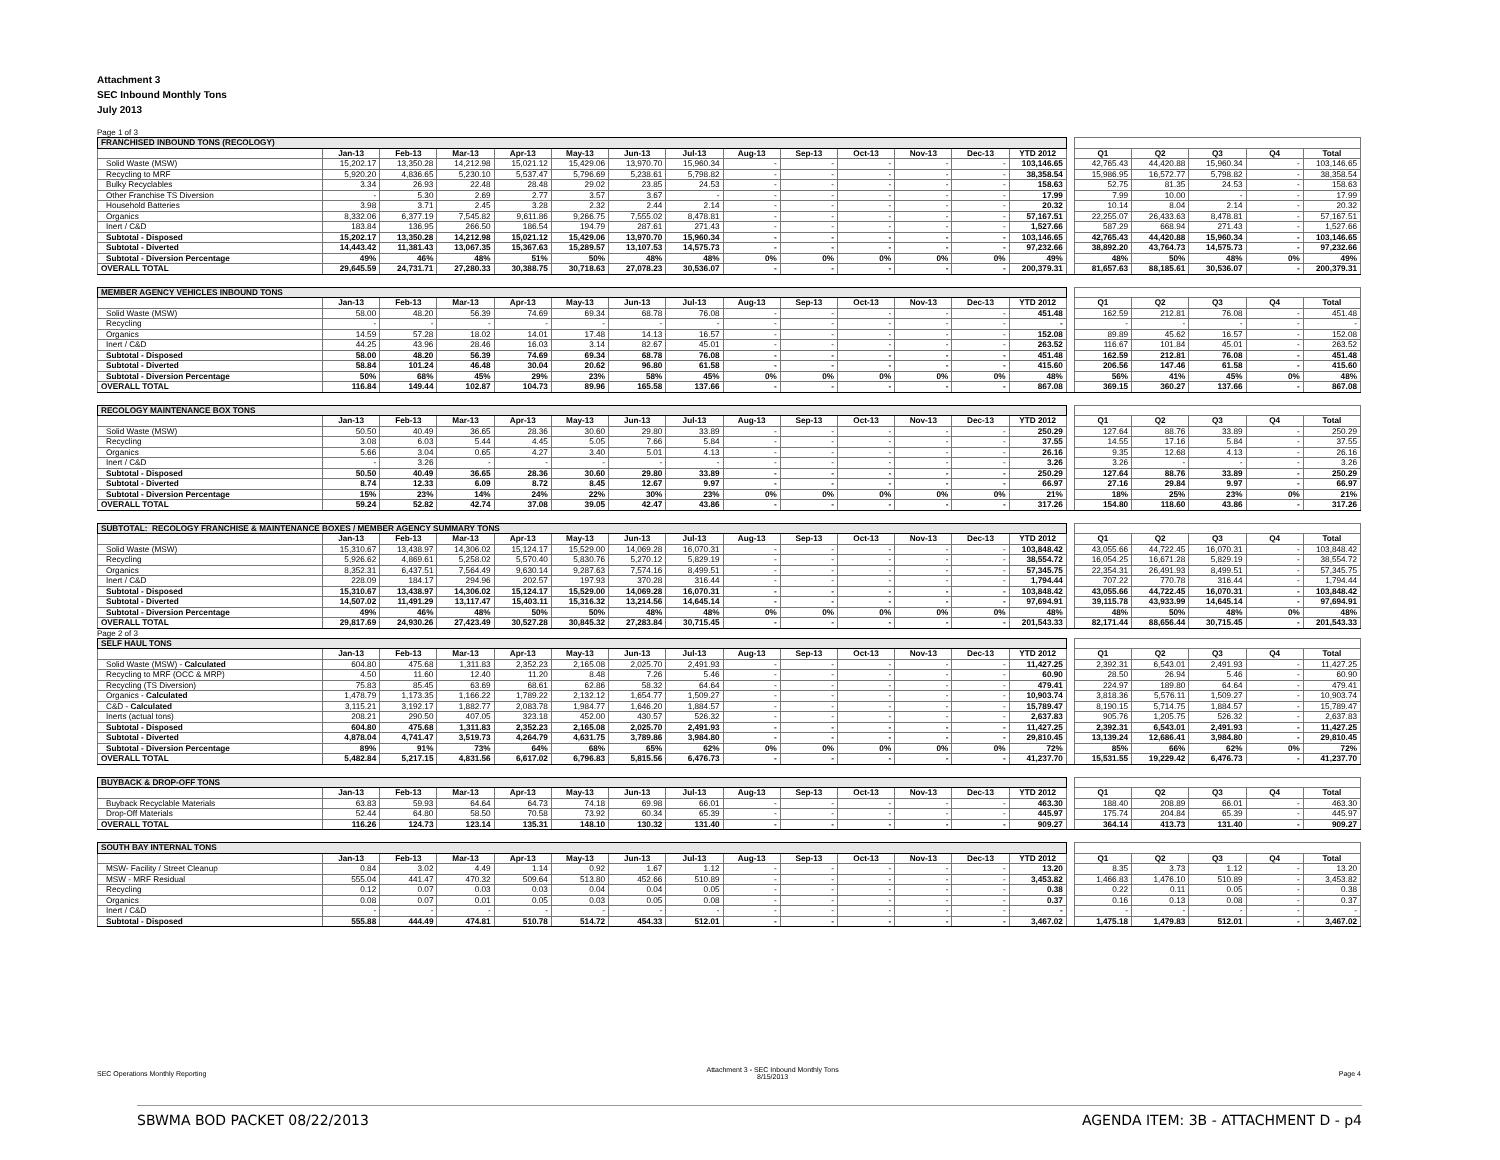Attachment 3
SEC Inbound Monthly Tons
July 2013
Page 1 of 3
| FRANCHISED INBOUND TONS (RECOLOGY) | | | | | | | | | | | | | | | | | | | |
| --- | --- | --- | --- | --- | --- | --- | --- | --- | --- | --- | --- | --- | --- | --- | --- | --- | --- | --- | --- |
| | Jan-13 | Feb-13 | Mar-13 | Apr-13 | May-13 | Jun-13 | Jul-13 | Aug-13 | Sep-13 | Oct-13 | Nov-13 | Dec-13 | YTD 2012 | | Q1 | Q2 | Q3 | Q4 | Total |
| Solid Waste (MSW) | 15,202.17 | 13,350.28 | 14,212.98 | 15,021.12 | 15,429.06 | 13,970.70 | 15,960.34 | - | - | - | - | - | 103,146.65 | | 42,765.43 | 44,420.88 | 15,960.34 | - | 103,146.65 |
| Recycling to MRF | 5,920.20 | 4,836.65 | 5,230.10 | 5,537.47 | 5,796.69 | 5,238.61 | 5,798.82 | - | - | - | - | - | 38,358.54 | | 15,986.95 | 16,572.77 | 5,798.82 | - | 38,358.54 |
| Bulky Recyclables | 3.34 | 26.93 | 22.48 | 28.48 | 29.02 | 23.85 | 24.53 | - | - | - | - | - | 158.63 | | 52.75 | 81.35 | 24.53 | - | 158.63 |
| Other Franchise TS Diversion | - | 5.30 | 2.69 | 2.77 | 3.57 | 3.67 | - | - | - | - | - | - | 17.99 | | 7.99 | 10.00 | - | - | 17.99 |
| Household Batteries | 3.98 | 3.71 | 2.45 | 3.28 | 2.32 | 2.44 | 2.14 | - | - | - | - | - | 20.32 | | 10.14 | 8.04 | 2.14 | - | 20.32 |
| Organics | 8,332.06 | 6,377.19 | 7,545.82 | 9,611.86 | 9,266.75 | 7,555.02 | 8,478.81 | - | - | - | - | - | 57,167.51 | | 22,255.07 | 26,433.63 | 8,478.81 | - | 57,167.51 |
| Inert / C&D | 183.84 | 136.95 | 266.50 | 186.54 | 194.79 | 287.61 | 271.43 | - | - | - | - | - | 1,527.66 | | 587.29 | 668.94 | 271.43 | - | 1,527.66 |
| Subtotal - Disposed | 15,202.17 | 13,350.28 | 14,212.98 | 15,021.12 | 15,429.06 | 13,970.70 | 15,960.34 | - | - | - | - | - | 103,146.65 | | 42,765.43 | 44,420.88 | 15,960.34 | - | 103,146.65 |
| Subtotal - Diverted | 14,443.42 | 11,381.43 | 13,067.35 | 15,367.63 | 15,289.57 | 13,107.53 | 14,575.73 | - | - | - | - | - | 97,232.66 | | 38,892.20 | 43,764.73 | 14,575.73 | - | 97,232.66 |
| Subtotal - Diversion Percentage | 49% | 46% | 48% | 51% | 50% | 48% | 48% | 0% | 0% | 0% | 0% | 0% | 49% | | 48% | 50% | 48% | 0% | 49% |
| OVERALL TOTAL | 29,645.59 | 24,731.71 | 27,280.33 | 30,388.75 | 30,718.63 | 27,078.23 | 30,536.07 | - | - | - | - | - | 200,379.31 | | 81,657.63 | 88,185.61 | 30,536.07 | - | 200,379.31 |
| MEMBER AGENCY VEHICLES INBOUND TONS | | | | | | | | | | | | | | | | | | | |
| --- | --- | --- | --- | --- | --- | --- | --- | --- | --- | --- | --- | --- | --- | --- | --- | --- | --- | --- | --- |
| | Jan-13 | Feb-13 | Mar-13 | Apr-13 | May-13 | Jun-13 | Jul-13 | Aug-13 | Sep-13 | Oct-13 | Nov-13 | Dec-13 | YTD 2012 | | Q1 | Q2 | Q3 | Q4 | Total |
| Solid Waste (MSW) | 58.00 | 48.20 | 56.39 | 74.69 | 69.34 | 68.78 | 76.08 | - | - | - | - | - | 451.48 | | 162.59 | 212.81 | 76.08 | - | 451.48 |
| Recycling | - | - | - | - | - | - | - | - | - | - | - | - | - | | - | - | - | - | - |
| Organics | 14.59 | 57.28 | 18.02 | 14.01 | 17.48 | 14.13 | 16.57 | - | - | - | - | - | 152.08 | | 89.89 | 45.62 | 16.57 | - | 152.08 |
| Inert / C&D | 44.25 | 43.96 | 28.46 | 16.03 | 3.14 | 82.67 | 45.01 | - | - | - | - | - | 263.52 | | 116.67 | 101.84 | 45.01 | - | 263.52 |
| Subtotal - Disposed | 58.00 | 48.20 | 56.39 | 74.69 | 69.34 | 68.78 | 76.08 | - | - | - | - | - | 451.48 | | 162.59 | 212.81 | 76.08 | - | 451.48 |
| Subtotal - Diverted | 58.84 | 101.24 | 46.48 | 30.04 | 20.62 | 96.80 | 61.58 | - | - | - | - | - | 415.60 | | 206.56 | 147.46 | 61.58 | - | 415.60 |
| Subtotal - Diversion Percentage | 50% | 68% | 45% | 29% | 23% | 58% | 45% | 0% | 0% | 0% | 0% | 0% | 48% | | 56% | 41% | 45% | 0% | 48% |
| OVERALL TOTAL | 116.84 | 149.44 | 102.87 | 104.73 | 89.96 | 165.58 | 137.66 | - | - | - | - | - | 867.08 | | 369.15 | 360.27 | 137.66 | - | 867.08 |
| RECOLOGY MAINTENANCE BOX TONS | | | | | | | | | | | | | | | | | | | |
| --- | --- | --- | --- | --- | --- | --- | --- | --- | --- | --- | --- | --- | --- | --- | --- | --- | --- | --- | --- |
| | Jan-13 | Feb-13 | Mar-13 | Apr-13 | May-13 | Jun-13 | Jul-13 | Aug-13 | Sep-13 | Oct-13 | Nov-13 | Dec-13 | YTD 2012 | | Q1 | Q2 | Q3 | Q4 | Total |
| Solid Waste (MSW) | 50.50 | 40.49 | 36.65 | 28.36 | 30.60 | 29.80 | 33.89 | - | - | - | - | - | 250.29 | | 127.64 | 88.76 | 33.89 | - | 250.29 |
| Recycling | 3.08 | 6.03 | 5.44 | 4.45 | 5.05 | 7.66 | 5.84 | - | - | - | - | - | 37.55 | | 14.55 | 17.16 | 5.84 | - | 37.55 |
| Organics | 5.66 | 3.04 | 0.65 | 4.27 | 3.40 | 5.01 | 4.13 | - | - | - | - | - | 26.16 | | 9.35 | 12.68 | 4.13 | - | 26.16 |
| Inert / C&D | - | 3.26 | - | - | - | - | - | - | - | - | - | - | 3.26 | | 3.26 | - | - | - | 3.26 |
| Subtotal - Disposed | 50.50 | 40.49 | 36.65 | 28.36 | 30.60 | 29.80 | 33.89 | - | - | - | - | - | 250.29 | | 127.64 | 88.76 | 33.89 | - | 250.29 |
| Subtotal - Diverted | 8.74 | 12.33 | 6.09 | 8.72 | 8.45 | 12.67 | 9.97 | - | - | - | - | - | 66.97 | | 27.16 | 29.84 | 9.97 | - | 66.97 |
| Subtotal - Diversion Percentage | 15% | 23% | 14% | 24% | 22% | 30% | 23% | 0% | 0% | 0% | 0% | 0% | 21% | | 18% | 25% | 23% | 0% | 21% |
| OVERALL TOTAL | 59.24 | 52.82 | 42.74 | 37.08 | 39.05 | 42.47 | 43.86 | - | - | - | - | - | 317.26 | | 154.80 | 118.60 | 43.86 | - | 317.26 |
| SUBTOTAL: RECOLOGY FRANCHISE & MAINTENANCE BOXES / MEMBER AGENCY SUMMARY TONS | | | | | | | | | | | | | | | | | | | |
| --- | --- | --- | --- | --- | --- | --- | --- | --- | --- | --- | --- | --- | --- | --- | --- | --- | --- | --- | --- |
| | Jan-13 | Feb-13 | Mar-13 | Apr-13 | May-13 | Jun-13 | Jul-13 | Aug-13 | Sep-13 | Oct-13 | Nov-13 | Dec-13 | YTD 2012 | | Q1 | Q2 | Q3 | Q4 | Total |
| Solid Waste (MSW) | 15,310.67 | 13,438.97 | 14,306.02 | 15,124.17 | 15,529.00 | 14,069.28 | 16,070.31 | - | - | - | - | - | 103,848.42 | | 43,055.66 | 44,722.45 | 16,070.31 | - | 103,848.42 |
| Recycling | 5,926.62 | 4,869.61 | 5,258.02 | 5,570.40 | 5,830.76 | 5,270.12 | 5,829.19 | - | - | - | - | - | 38,554.72 | | 16,054.25 | 16,671.28 | 5,829.19 | - | 38,554.72 |
| Organics | 8,352.31 | 6,437.51 | 7,564.49 | 9,630.14 | 9,287.63 | 7,574.16 | 8,499.51 | - | - | - | - | - | 57,345.75 | | 22,354.31 | 26,491.93 | 8,499.51 | - | 57,345.75 |
| Inert / C&D | 228.09 | 184.17 | 294.96 | 202.57 | 197.93 | 370.28 | 316.44 | - | - | - | - | - | 1,794.44 | | 707.22 | 770.78 | 316.44 | - | 1,794.44 |
| Subtotal - Disposed | 15,310.67 | 13,438.97 | 14,306.02 | 15,124.17 | 15,529.00 | 14,069.28 | 16,070.31 | - | - | - | - | - | 103,848.42 | | 43,055.66 | 44,722.45 | 16,070.31 | - | 103,848.42 |
| Subtotal - Diverted | 14,507.02 | 11,491.29 | 13,117.47 | 15,403.11 | 15,316.32 | 13,214.56 | 14,645.14 | - | - | - | - | - | 97,694.91 | | 39,115.78 | 43,933.99 | 14,645.14 | - | 97,694.91 |
| Subtotal - Diversion Percentage | 49% | 46% | 48% | 50% | 50% | 48% | 48% | 0% | 0% | 0% | 0% | 0% | 48% | | 48% | 50% | 48% | 0% | 48% |
| OVERALL TOTAL | 29,817.69 | 24,930.26 | 27,423.49 | 30,527.28 | 30,845.32 | 27,283.84 | 30,715.45 | - | - | - | - | - | 201,543.33 | | 82,171.44 | 88,656.44 | 30,715.45 | - | 201,543.33 |
Page 2 of 3
| SELF HAUL TONS | | | | | | | | | | | | | | | | | | | |
| --- | --- | --- | --- | --- | --- | --- | --- | --- | --- | --- | --- | --- | --- | --- | --- | --- | --- | --- | --- |
| | Jan-13 | Feb-13 | Mar-13 | Apr-13 | May-13 | Jun-13 | Jul-13 | Aug-13 | Sep-13 | Oct-13 | Nov-13 | Dec-13 | YTD 2012 | | Q1 | Q2 | Q3 | Q4 | Total |
| Solid Waste (MSW) - Calculated | 604.80 | 475.68 | 1,311.83 | 2,352.23 | 2,165.08 | 2,025.70 | 2,491.93 | - | - | - | - | - | 11,427.25 | | 2,392.31 | 6,543.01 | 2,491.93 | - | 11,427.25 |
| Recycling to MRF (OCC & MRP) | 4.50 | 11.60 | 12.40 | 11.20 | 8.48 | 7.26 | 5.46 | - | - | - | - | - | 60.90 | | 28.50 | 26.94 | 5.46 | - | 60.90 |
| Recycling (TS Diversion) | 75.83 | 85.45 | 63.69 | 68.61 | 62.86 | 58.32 | 64.64 | - | - | - | - | - | 479.41 | | 224.97 | 189.80 | 64.64 | - | 479.41 |
| Organics - Calculated | 1,478.79 | 1,173.35 | 1,166.22 | 1,789.22 | 2,132.12 | 1,654.77 | 1,509.27 | - | - | - | - | - | 10,903.74 | | 3,818.36 | 5,576.11 | 1,509.27 | - | 10,903.74 |
| C&D - Calculated | 3,115.21 | 3,192.17 | 1,882.77 | 2,083.78 | 1,984.77 | 1,646.20 | 1,884.57 | - | - | - | - | - | 15,789.47 | | 8,190.15 | 5,714.75 | 1,884.57 | - | 15,789.47 |
| Inerts (actual tons) | 208.21 | 290.50 | 407.05 | 323.18 | 452.00 | 430.57 | 526.32 | - | - | - | - | - | 2,637.83 | | 905.76 | 1,205.75 | 526.32 | - | 2,637.83 |
| Subtotal - Disposed | 604.80 | 475.68 | 1,311.83 | 2,352.23 | 2,165.08 | 2,025.70 | 2,491.93 | - | - | - | - | - | 11,427.25 | | 2,392.31 | 6,543.01 | 2,491.93 | - | 11,427.25 |
| Subtotal - Diverted | 4,878.04 | 4,741.47 | 3,519.73 | 4,264.79 | 4,631.75 | 3,789.86 | 3,984.80 | - | - | - | - | - | 29,810.45 | | 13,139.24 | 12,686.41 | 3,984.80 | - | 29,810.45 |
| Subtotal - Diversion Percentage | 89% | 91% | 73% | 64% | 68% | 65% | 62% | 0% | 0% | 0% | 0% | 0% | 72% | | 85% | 66% | 62% | 0% | 72% |
| OVERALL TOTAL | 5,482.84 | 5,217.15 | 4,831.56 | 6,617.02 | 6,796.83 | 5,815.56 | 6,476.73 | - | - | - | - | - | 41,237.70 | | 15,531.55 | 19,229.42 | 6,476.73 | - | 41,237.70 |
| BUYBACK & DROP-OFF TONS | | | | | | | | | | | | | | | | | | | |
| --- | --- | --- | --- | --- | --- | --- | --- | --- | --- | --- | --- | --- | --- | --- | --- | --- | --- | --- | --- |
| | Jan-13 | Feb-13 | Mar-13 | Apr-13 | May-13 | Jun-13 | Jul-13 | Aug-13 | Sep-13 | Oct-13 | Nov-13 | Dec-13 | YTD 2012 | | Q1 | Q2 | Q3 | Q4 | Total |
| Buyback Recyclable Materials | 63.83 | 59.93 | 64.64 | 64.73 | 74.18 | 69.98 | 66.01 | - | - | - | - | - | 463.30 | | 188.40 | 208.89 | 66.01 | - | 463.30 |
| Drop-Off Materials | 52.44 | 64.80 | 58.50 | 70.58 | 73.92 | 60.34 | 65.39 | - | - | - | - | - | 445.97 | | 175.74 | 204.84 | 65.39 | - | 445.97 |
| OVERALL TOTAL | 116.26 | 124.73 | 123.14 | 135.31 | 148.10 | 130.32 | 131.40 | - | - | - | - | - | 909.27 | | 364.14 | 413.73 | 131.40 | - | 909.27 |
| SOUTH BAY INTERNAL TONS | | | | | | | | | | | | | | | | | | | |
| --- | --- | --- | --- | --- | --- | --- | --- | --- | --- | --- | --- | --- | --- | --- | --- | --- | --- | --- | --- |
| | Jan-13 | Feb-13 | Mar-13 | Apr-13 | May-13 | Jun-13 | Jul-13 | Aug-13 | Sep-13 | Oct-13 | Nov-13 | Dec-13 | YTD 2012 | | Q1 | Q2 | Q3 | Q4 | Total |
| MSW- Facility / Street Cleanup | 0.84 | 3.02 | 4.49 | 1.14 | 0.92 | 1.67 | 1.12 | - | - | - | - | - | 13.20 | | 8.35 | 3.73 | 1.12 | - | 13.20 |
| MSW - MRF Residual | 555.04 | 441.47 | 470.32 | 509.64 | 513.80 | 452.66 | 510.89 | - | - | - | - | - | 3,453.82 | | 1,466.83 | 1,476.10 | 510.89 | - | 3,453.82 |
| Recycling | 0.12 | 0.07 | 0.03 | 0.03 | 0.04 | 0.04 | 0.05 | - | - | - | - | - | 0.38 | | 0.22 | 0.11 | 0.05 | - | 0.38 |
| Organics | 0.08 | 0.07 | 0.01 | 0.05 | 0.03 | 0.05 | 0.08 | - | - | - | - | - | 0.37 | | 0.16 | 0.13 | 0.08 | - | 0.37 |
| Inert / C&D | - | - | - | - | - | - | - | - | - | - | - | - | - | | - | - | - | - | - |
| Subtotal - Disposed | 555.88 | 444.49 | 474.81 | 510.78 | 514.72 | 454.33 | 512.01 | - | - | - | - | - | 3,467.02 | | 1,475.18 | 1,479.83 | 512.01 | - | 3,467.02 |
SEC Operations Monthly Reporting
Attachment 3 - SEC Inbound Monthly Tons
8/15/2013
Page 4
SBWMA BOD PACKET 08/22/2013 AGENDA ITEM: 3B - ATTACHMENT D - p4